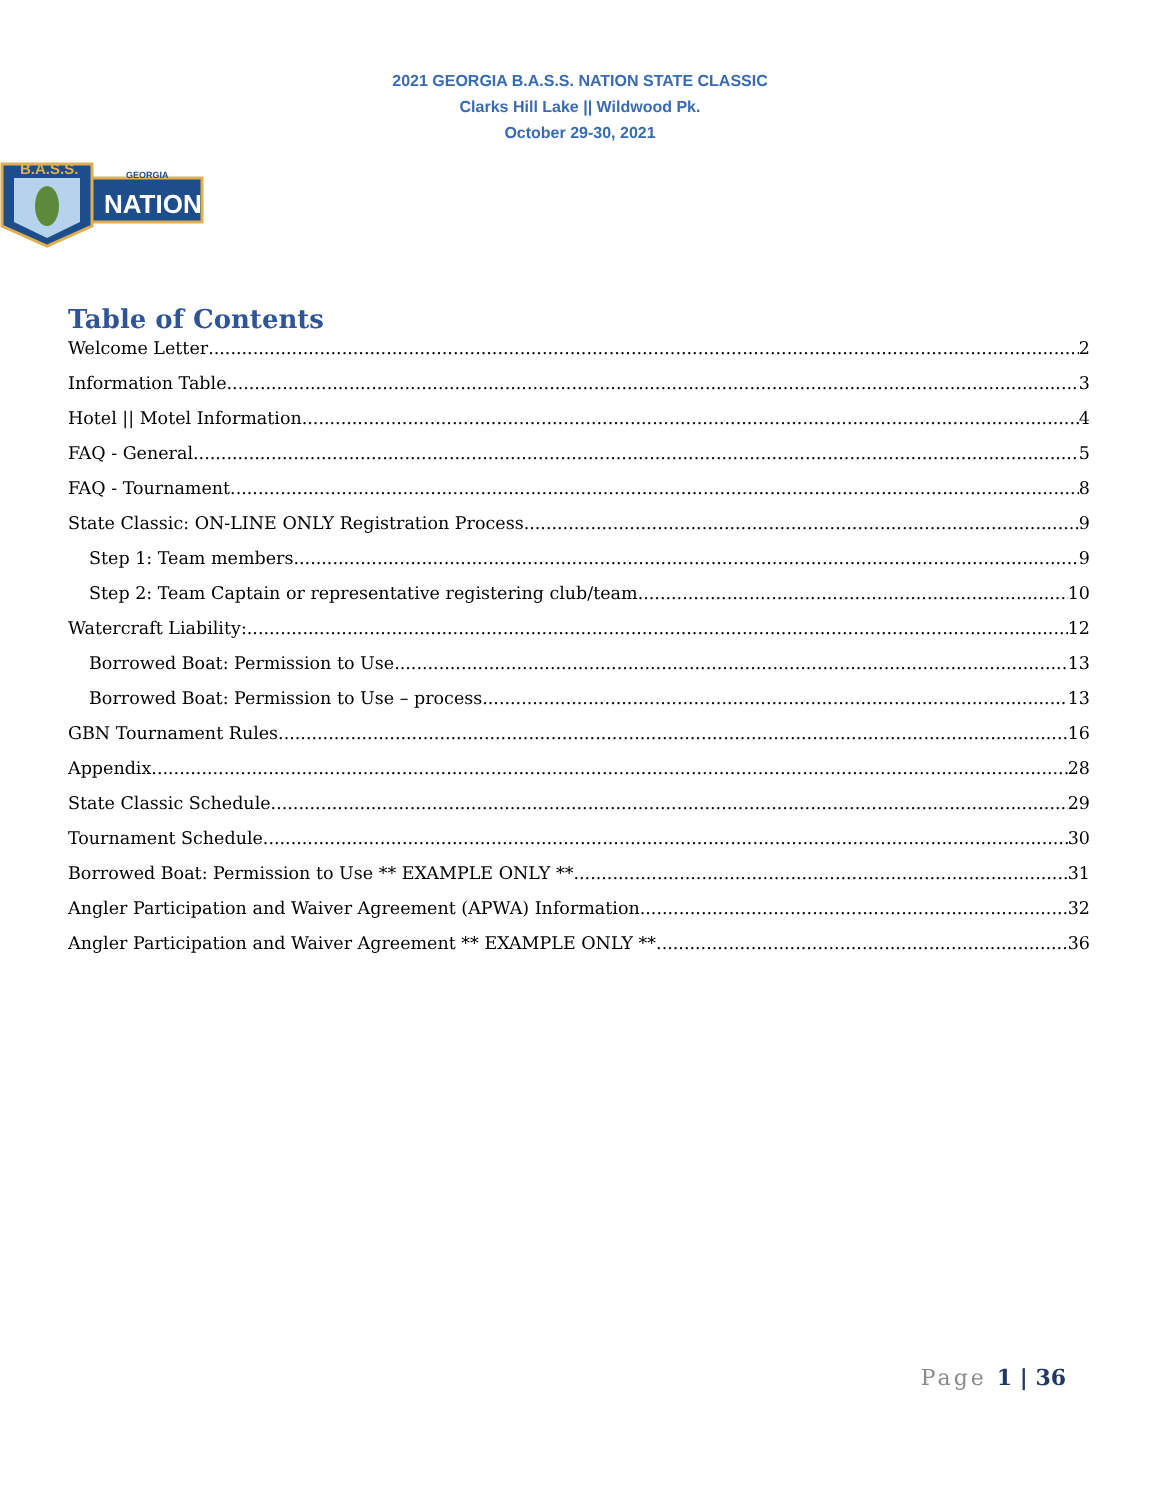2021 GEORGIA B.A.S.S. NATION STATE CLASSIC
Clarks Hill Lake || Wildwood Pk.
October 29-30, 2021
GEORGIA
NATION
B.A.S.S.
Table of Contents
Welcome Letter 2
Information Table 3
Hotel || Motel Information 4
FAQ - General 5
FAQ - Tournament 8
State Classic: ON-LINE ONLY Registration Process 9
Step 1: Team members 9
Step 2: Team Captain or representative registering club/team 10
Watercraft Liability: 12
Borrowed Boat: Permission to Use 13
Borrowed Boat: Permission to Use – process 13
GBN Tournament Rules 16
Appendix 28
State Classic Schedule 29
Tournament Schedule 30
Borrowed Boat: Permission to Use ** EXAMPLE ONLY ** 31
Angler Participation and Waiver Agreement (APWA) Information 32
Angler Participation and Waiver Agreement ** EXAMPLE ONLY ** 36
Page 1 | 36